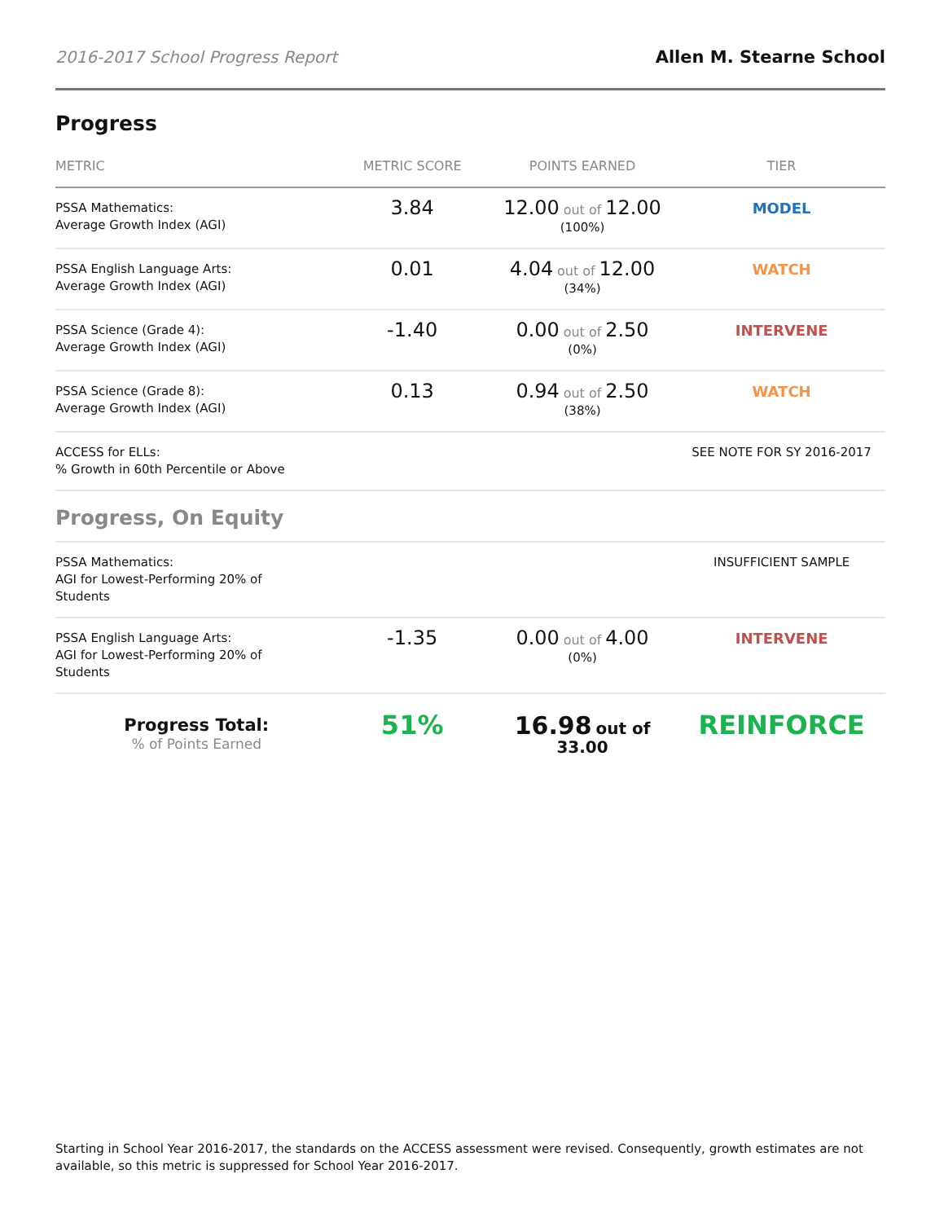2016-2017 School Progress Report Allen M. Stearne School
Progress
| METRIC | METRIC SCORE | POINTS EARNED | TIER |
| --- | --- | --- | --- |
| PSSA Mathematics: Average Growth Index (AGI) | 3.84 | 12.00 out of 12.00 (100%) | MODEL |
| PSSA English Language Arts: Average Growth Index (AGI) | 0.01 | 4.04 out of 12.00 (34%) | WATCH |
| PSSA Science (Grade 4): Average Growth Index (AGI) | -1.40 | 0.00 out of 2.50 (0%) | INTERVENE |
| PSSA Science (Grade 8): Average Growth Index (AGI) | 0.13 | 0.94 out of 2.50 (38%) | WATCH |
| ACCESS for ELLs: % Growth in 60th Percentile or Above | | | SEE NOTE FOR SY 2016-2017 |
| Progress, On Equity | | | |
| PSSA Mathematics: AGI for Lowest-Performing 20% of Students | | | INSUFFICIENT SAMPLE |
| PSSA English Language Arts: AGI for Lowest-Performing 20% of Students | -1.35 | 0.00 out of 4.00 (0%) | INTERVENE |
| Progress Total: % of Points Earned | 51% | 16.98 out of 33.00 | REINFORCE |
Starting in School Year 2016-2017, the standards on the ACCESS assessment were revised. Consequently, growth estimates are not available, so this metric is suppressed for School Year 2016-2017.